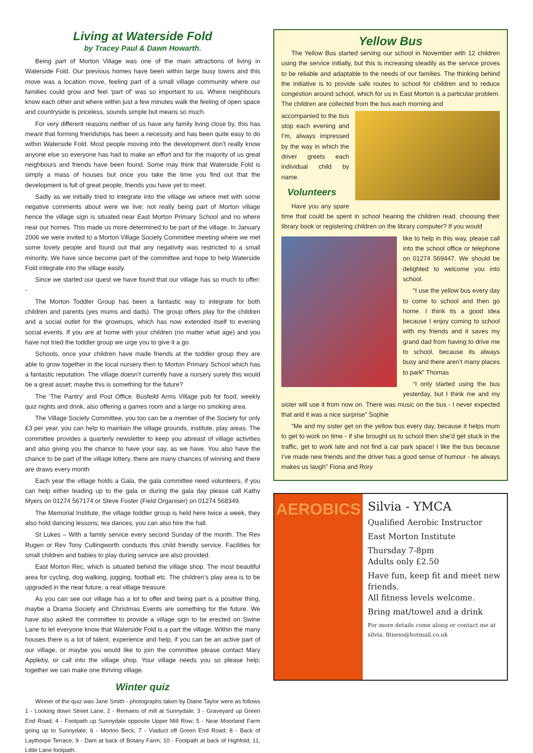Living at Waterside Fold
by Tracey Paul & Dawn Howarth.
Being part of Morton Village was one of the main attractions of living in Waterside Fold. Our previous homes have been within large busy towns and this move was a location move, feeling part of a small village community where our families could grow and feel ‘part of’ was so important to us. Where neighbours know each other and where within just a few minutes walk the feeling of open space and countryside is priceless, sounds simple but means so much.
For very different reasons neither of us have any family living close by, this has meant that forming friendships has been a necessity and has been quite easy to do within Waterside Fold. Most people moving into the development don’t really know anyone else so everyone has had to make an effort and for the majority of us great neighbours and friends have been found. Some may think that Waterside Fold is simply a mass of houses but once you take the time you find out that the development is full of great people, friends you have yet to meet.
Sadly as we initially tried to integrate into the village we where met with some negative comments about were we live; not really being part of Morton village hence the village sign is situated near East Morton Primary School and no where near our homes. This made us more determined to be part of the village. In January 2006 we were invited to a Morton Village Society Committee meeting where we met some lovely people and found out that any negativity was restricted to a small minority. We have since become part of the committee and hope to help Waterside Fold integrate into the village easily.
Since we started our quest we have found that our village has so much to offer: -
The Morton Toddler Group has been a fantastic way to integrate for both children and parents (yes mums and dads). The group offers play for the children and a social outlet for the grownups, which has now extended itself to evening social events. If you are at home with your children (no matter what age) and you have not tried the toddler group we urge you to give it a go.
Schools, once your children have made friends at the toddler group they are able to grow together in the local nursery then to Morton Primary School which has a fantastic reputation. The village doesn’t currently have a nursery surely this would be a great asset; maybe this is something for the future?
The ‘The Pantry’ and Post Office. Busfeild Arms Village pub for food, weekly quiz nights and drink, also offering a games room and a large no smoking area.
The Village Society Committee, you too can be a member of the Society for only £3 per year, you can help to maintain the village grounds, institute, play areas. The committee provides a quarterly newsletter to keep you abreast of village activities and also giving you the chance to have your say, as we have. You also have the chance to be part of the village lottery, there are many chances of winning and there are draws every month
Each year the village holds a Gala, the gala committee need volunteers, if you can help either leading up to the gala or during the gala day please call Kathy Myers on 01274 567174 or Steve Foster (Field Organiser) on 01274 568349.
The Memorial Institute, the village toddler group is held here twice a week, they also hold dancing lessons, tea dances, you can also hire the hall.
St Lukes – With a family service every second Sunday of the month. The Rev Rugen or Rev Tony Cullingworth conducts this child friendly service. Facilities for small children and babies to play during service are also provided.
East Morton Rec, which is situated behind the village shop. The most beautiful area for cycling, dog walking, jogging, football etc. The children’s play area is to be upgraded in the near future, a real village treasure.
As you can see our village has a lot to offer and being part is a positive thing, maybe a Drama Society and Christmas Events are something for the future. We have also asked the committee to provide a village sign to be erected on Swine Lane to let everyone know that Waterside Fold is a part the village. Within the many houses there is a lot of talent, experience and help, if you can be an active part of our village, or maybe you would like to join the committee please contact Mary Appleby, or call into the village shop. Your village needs you so please help; together we can make one thriving village.
Winter quiz
Winner of the quiz was Jane Smith - photographs taken by Diane Taylor were as follows 1 - Looking down Street Lane; 2 - Remains of mill at Sunnydale; 3 - Graveyard up Green End Road; 4 - Footpath up Sunnydale opposite Upper Mill Row; 5 - Near Moorland Farm going up to Sunnydale; 6 - Morton Beck; 7 - Viaduct off Green End Road; 8 - Back of Laythorpe Terrace; 9 - Dam at back of Botany Farm; 10 - Footpath at back of Highfold; 11, Little Lane footpath.
Yellow Bus
The Yellow Bus started serving our school in November with 12 children using the service initially, but this is increasing steadily as the service proves to be reliable and adaptable to the needs of our families. The thinking behind the initiative is to provide safe routes to school for children and to reduce congestion around school, which for us in East Morton is a particular problem. The children are collected from the bus each morning and
accompanied to the bus stop each evening and I’m, always impressed by the way in which the driver greets each individual child by name.
Volunteers
Have you any spare time that could be spent in school hearing the children read, choosing their library book or registering children on the library computer? If you would
like to help in this way, please call into the school office or telephone on 01274 569447. We should be delighted to welcome you into school.
“I use the yellow bus every day to come to school and then go home. I think its a good idea because I enjoy coming to school with my friends and it saves my grand dad from having to drive me to school, because its always busy and there aren’t many places to park” Thomas
“I only started using the bus yesterday, but I think me and my sister will use it from now on. There was music on the bus - I never expected that and it was a nice surprise” Sophie
“Me and my sister get on the yellow bus every day, because it helps mum to get to work on time - if she brought us to school then she’d get stuck in the traffic, get to work late and not find a car park space! I like the bus because I’ve made new friends and the driver has a good sense of humour - he always makes us laugh” Fiona and Rory
AEROBICS
Silvia - YMCA
Qualified Aerobic Instructor
East Morton Institute
Thursday 7-8pm
Adults only £2.50
Have fun, keep fit and meet new friends.
All fitness levels welcome.
Bring mat/towel and a drink
For more details come along or contact me at silvia. fitness@hotmail.co.uk